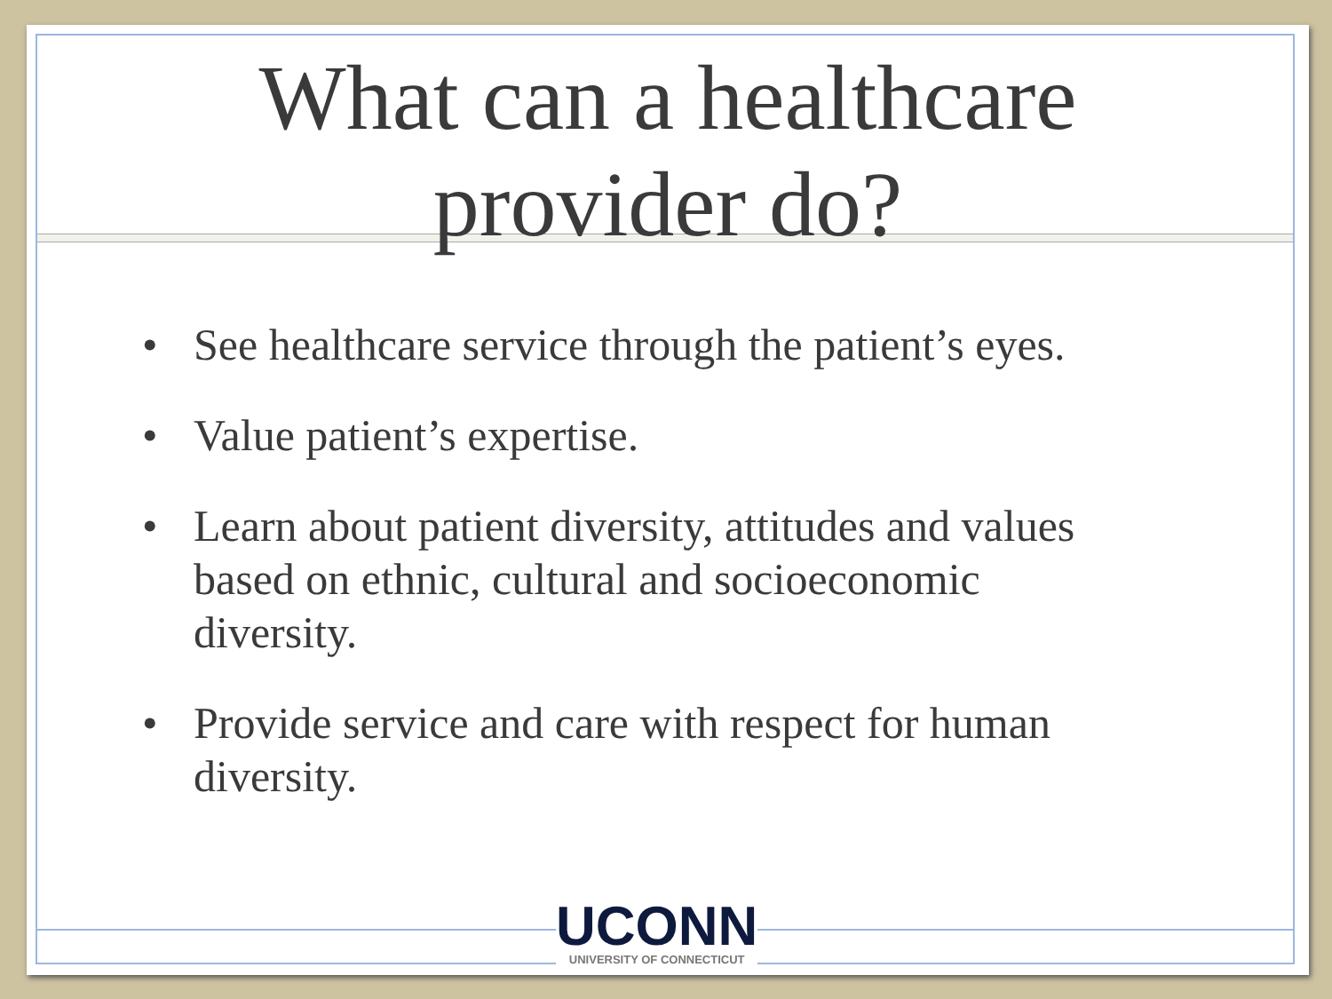What can a healthcare
provider do?
• See healthcare service through the patient’s eyes.
• Value patient’s expertise.
• Learn about patient diversity, attitudes and values based on ethnic, cultural and socioeconomic diversity.
• Provide service and care with respect for human diversity.
UCONN
UNIVERSITY OF CONNECTICUT